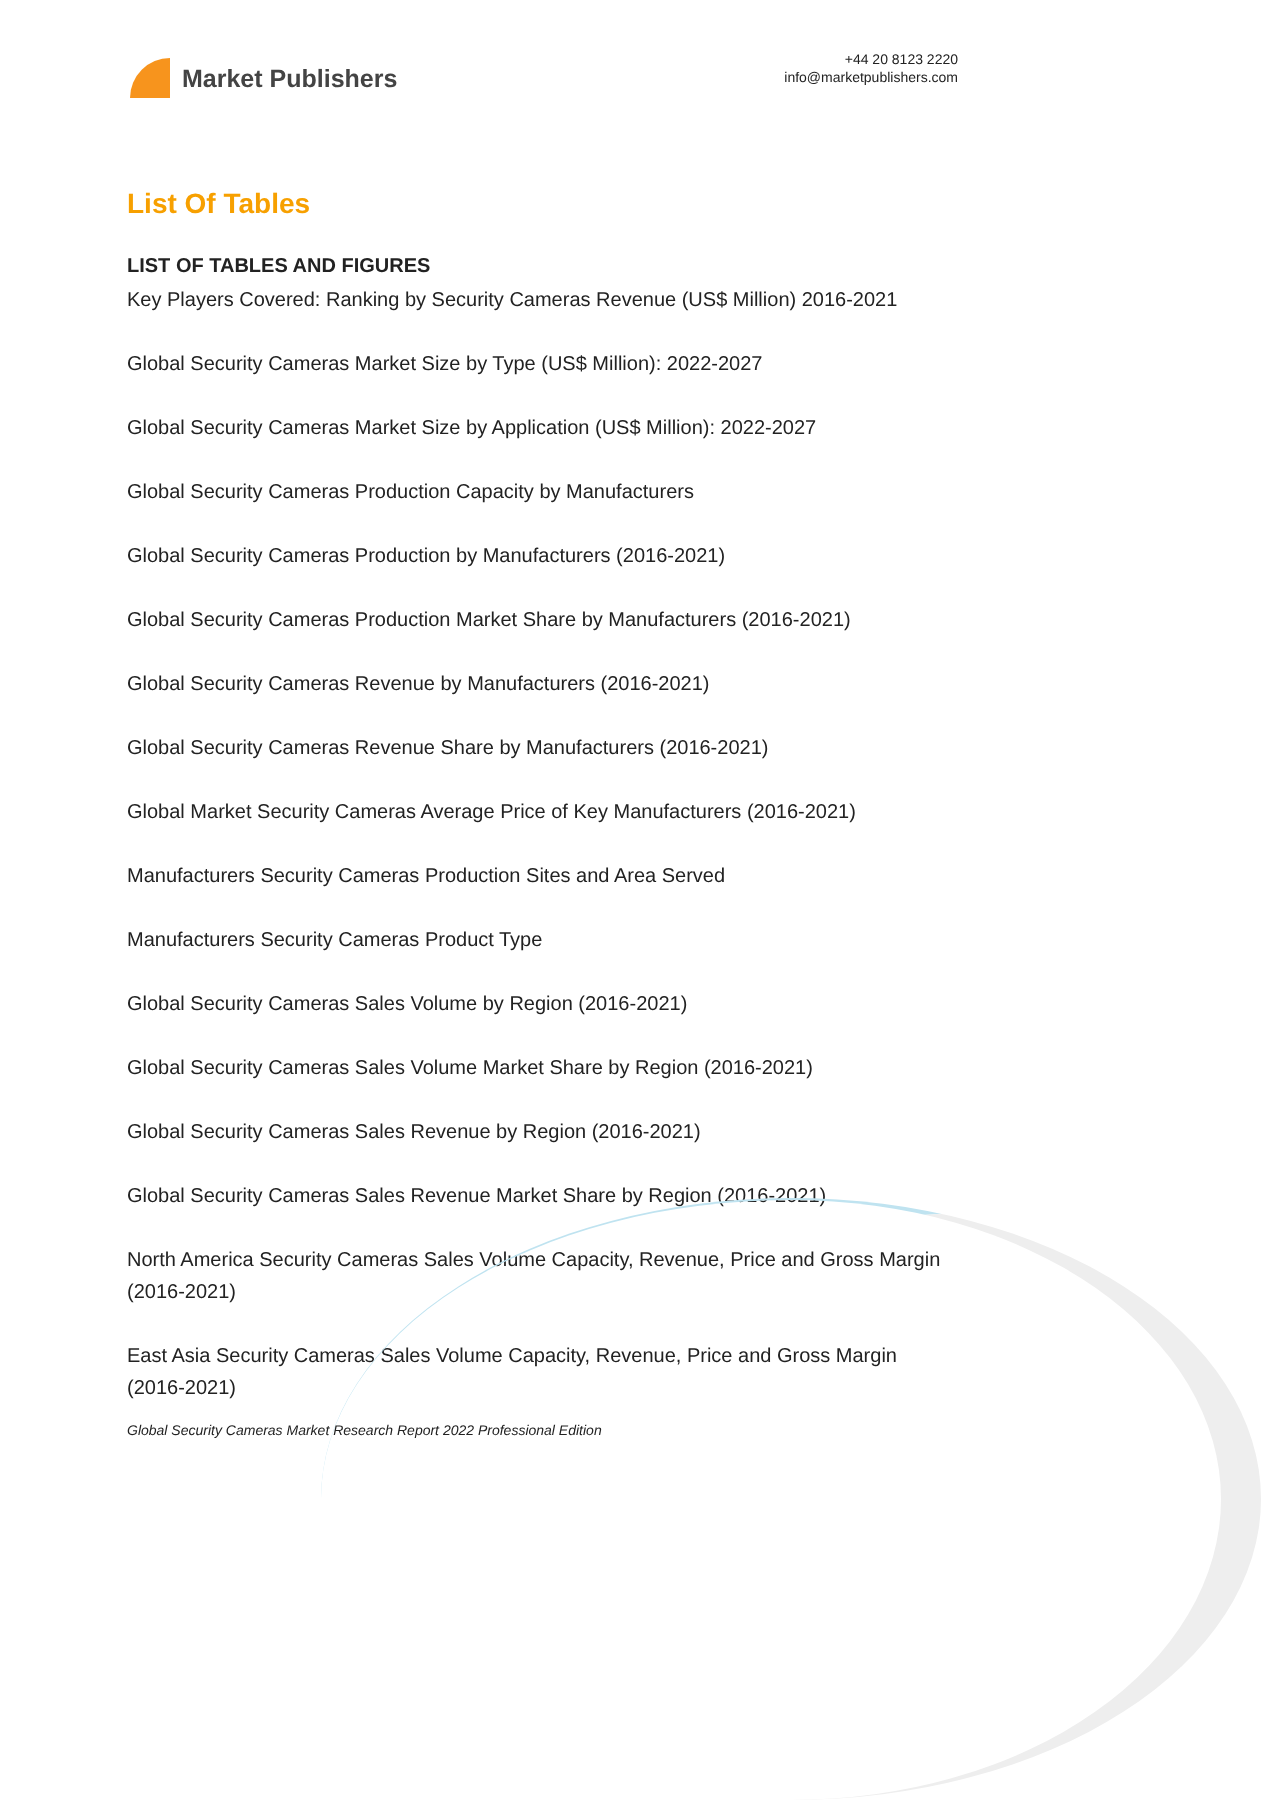Market Publishers
+44 20 8123 2220
info@marketpublishers.com
List Of Tables
LIST OF TABLES AND FIGURES
Key Players Covered: Ranking by Security Cameras Revenue (US$ Million) 2016-2021
Global Security Cameras Market Size by Type (US$ Million): 2022-2027
Global Security Cameras Market Size by Application (US$ Million): 2022-2027
Global Security Cameras Production Capacity by Manufacturers
Global Security Cameras Production by Manufacturers (2016-2021)
Global Security Cameras Production Market Share by Manufacturers (2016-2021)
Global Security Cameras Revenue by Manufacturers (2016-2021)
Global Security Cameras Revenue Share by Manufacturers (2016-2021)
Global Market Security Cameras Average Price of Key Manufacturers (2016-2021)
Manufacturers Security Cameras Production Sites and Area Served
Manufacturers Security Cameras Product Type
Global Security Cameras Sales Volume by Region (2016-2021)
Global Security Cameras Sales Volume Market Share by Region (2016-2021)
Global Security Cameras Sales Revenue by Region (2016-2021)
Global Security Cameras Sales Revenue Market Share by Region (2016-2021)
North America Security Cameras Sales Volume Capacity, Revenue, Price and Gross Margin (2016-2021)
East Asia Security Cameras Sales Volume Capacity, Revenue, Price and Gross Margin (2016-2021)
Global Security Cameras Market Research Report 2022 Professional Edition